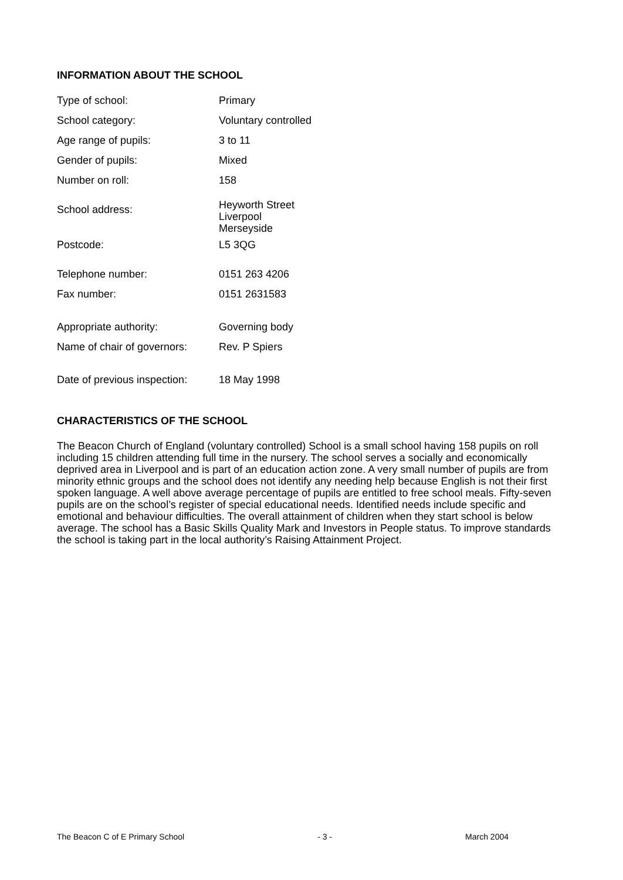INFORMATION ABOUT THE SCHOOL
| Type of school: | Primary |
| School category: | Voluntary controlled |
| Age range of pupils: | 3 to 11 |
| Gender of pupils: | Mixed |
| Number on roll: | 158 |
| School address: | Heyworth Street Liverpool Merseyside |
| Postcode: | L5 3QG |
| Telephone number: | 0151 263 4206 |
| Fax number: | 0151 2631583 |
| Appropriate authority: | Governing body |
| Name of chair of governors: | Rev. P Spiers |
| Date of previous inspection: | 18 May 1998 |
CHARACTERISTICS OF THE SCHOOL
The Beacon Church of England (voluntary controlled) School is a small school having 158 pupils on roll including 15 children attending full time in the nursery. The school serves a socially and economically deprived area in Liverpool and is part of an education action zone. A very small number of pupils are from minority ethnic groups and the school does not identify any needing help because English is not their first spoken language. A well above average percentage of pupils are entitled to free school meals. Fifty-seven pupils are on the school’s register of special educational needs. Identified needs include specific and emotional and behaviour difficulties. The overall attainment of children when they start school is below average. The school has a Basic Skills Quality Mark and Investors in People status. To improve standards the school is taking part in the local authority’s Raising Attainment Project.
The Beacon C of E Primary School - 3 - March 2004